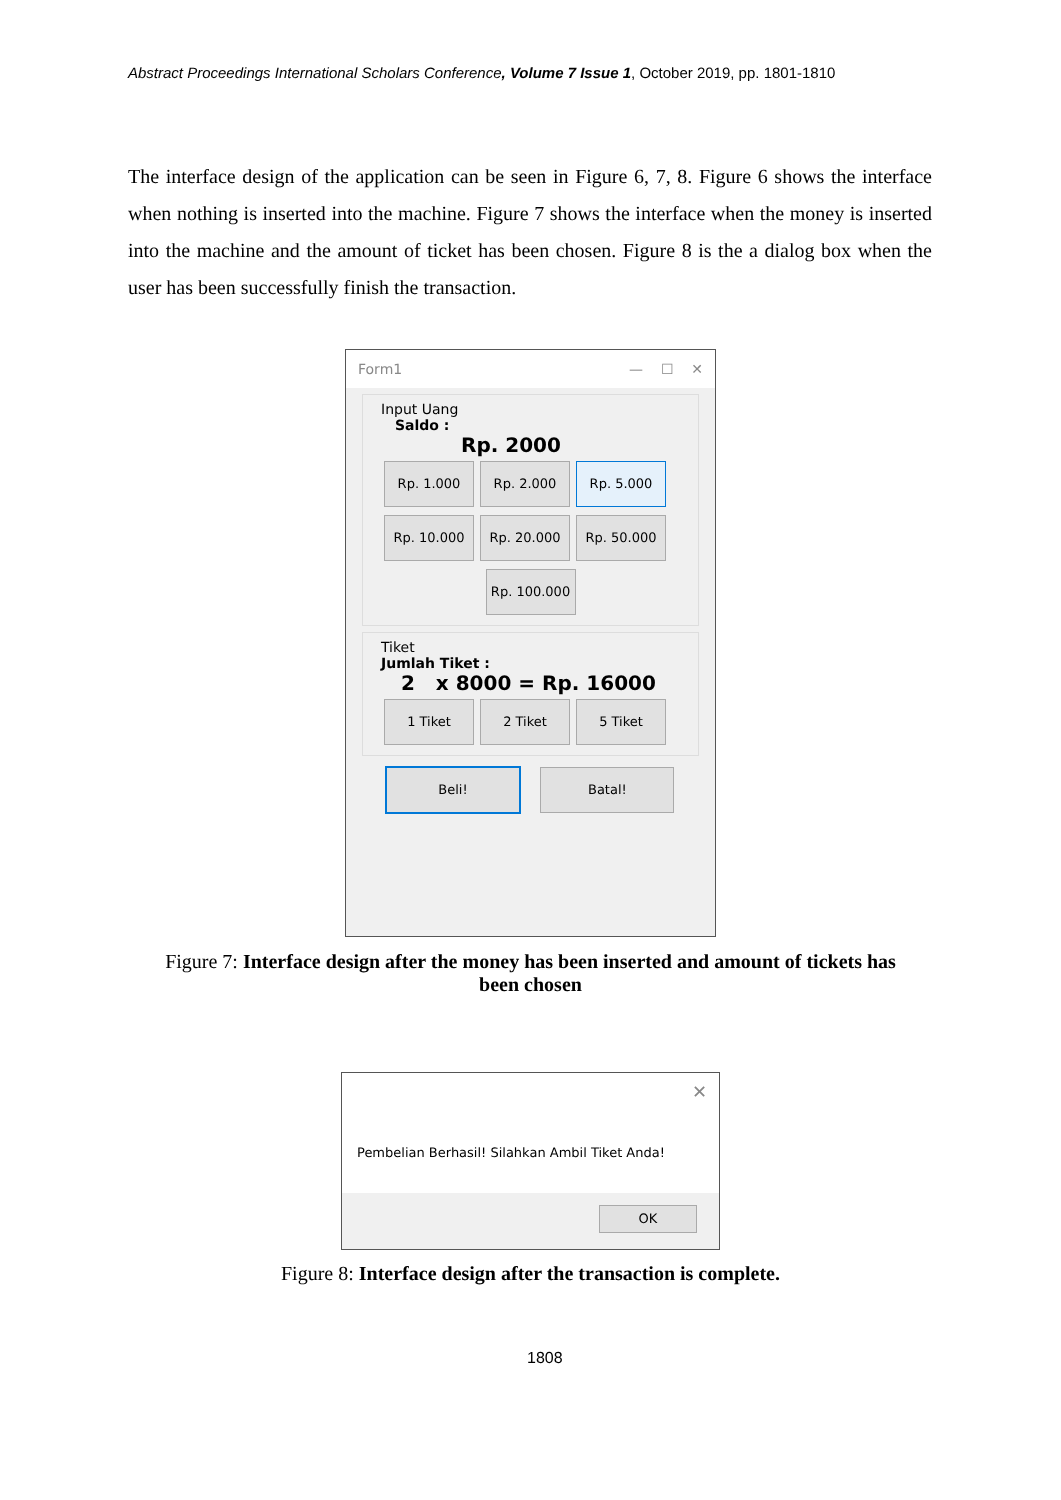Abstract Proceedings International Scholars Conference, Volume 7 Issue 1, October 2019, pp. 1801-1810
The interface design of the application can be seen in Figure 6, 7, 8. Figure 6 shows the interface when nothing is inserted into the machine. Figure 7 shows the interface when the money is inserted into the machine and the amount of ticket has been chosen. Figure 8 is the a dialog box when the user has been successfully finish the transaction.
Form1 — ☐ ✕
Input Uang
Saldo :
Rp. 2000
Rp. 1.000 Rp. 2.000 Rp. 5.000 Rp. 10.000 Rp. 20.000 Rp. 50.000
Rp. 100.000
Tiket
Jumlah Tiket :
2 x 8000 = Rp. 16000
1 Tiket 2 Tiket 5 Tiket
Beli! Batal!
Figure 7: Interface design after the money has been inserted and amount of tickets has
been chosen
✕
Pembelian Berhasil! Silahkan Ambil Tiket Anda!
OK
Figure 8: Interface design after the transaction is complete.
1808